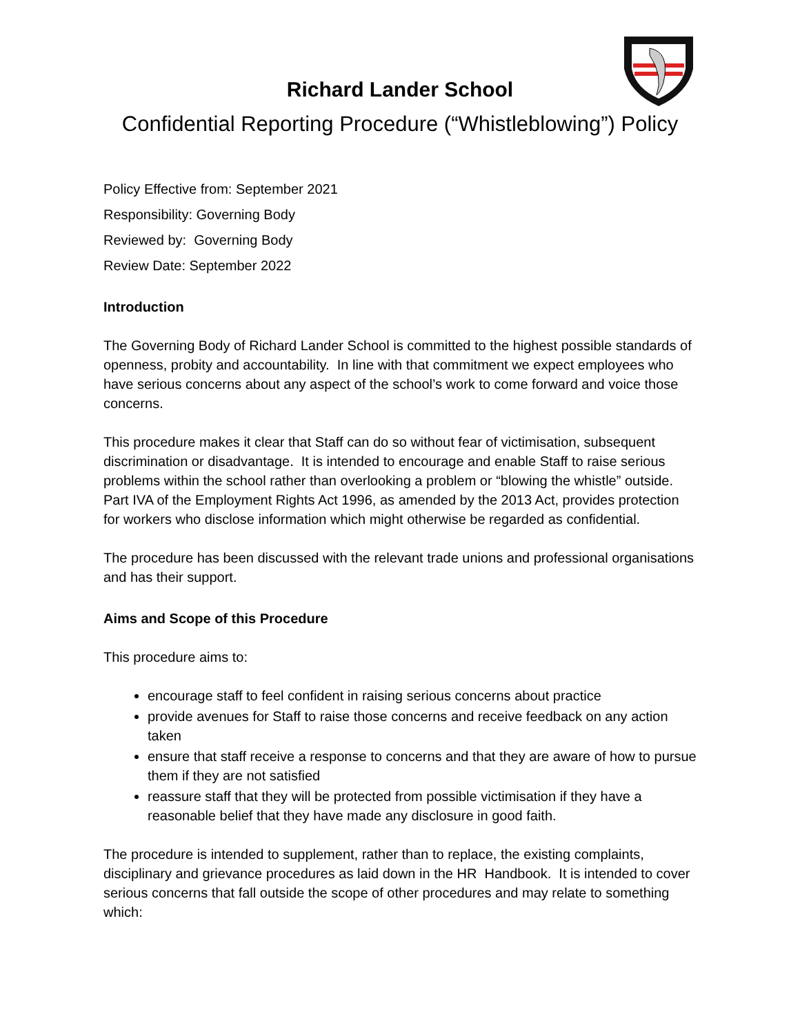Richard Lander School
Confidential Reporting Procedure (“Whistleblowing”) Policy
Policy Effective from: September 2021
Responsibility: Governing Body
Reviewed by: Governing Body
Review Date: September 2022
Introduction
The Governing Body of Richard Lander School is committed to the highest possible standards of openness, probity and accountability. In line with that commitment we expect employees who have serious concerns about any aspect of the school’s work to come forward and voice those concerns.
This procedure makes it clear that Staff can do so without fear of victimisation, subsequent discrimination or disadvantage. It is intended to encourage and enable Staff to raise serious problems within the school rather than overlooking a problem or “blowing the whistle” outside. Part IVA of the Employment Rights Act 1996, as amended by the 2013 Act, provides protection for workers who disclose information which might otherwise be regarded as confidential.
The procedure has been discussed with the relevant trade unions and professional organisations and has their support.
Aims and Scope of this Procedure
This procedure aims to:
encourage staff to feel confident in raising serious concerns about practice
provide avenues for Staff to raise those concerns and receive feedback on any action taken
ensure that staff receive a response to concerns and that they are aware of how to pursue them if they are not satisfied
reassure staff that they will be protected from possible victimisation if they have a reasonable belief that they have made any disclosure in good faith.
The procedure is intended to supplement, rather than to replace, the existing complaints, disciplinary and grievance procedures as laid down in the HR Handbook. It is intended to cover serious concerns that fall outside the scope of other procedures and may relate to something which: